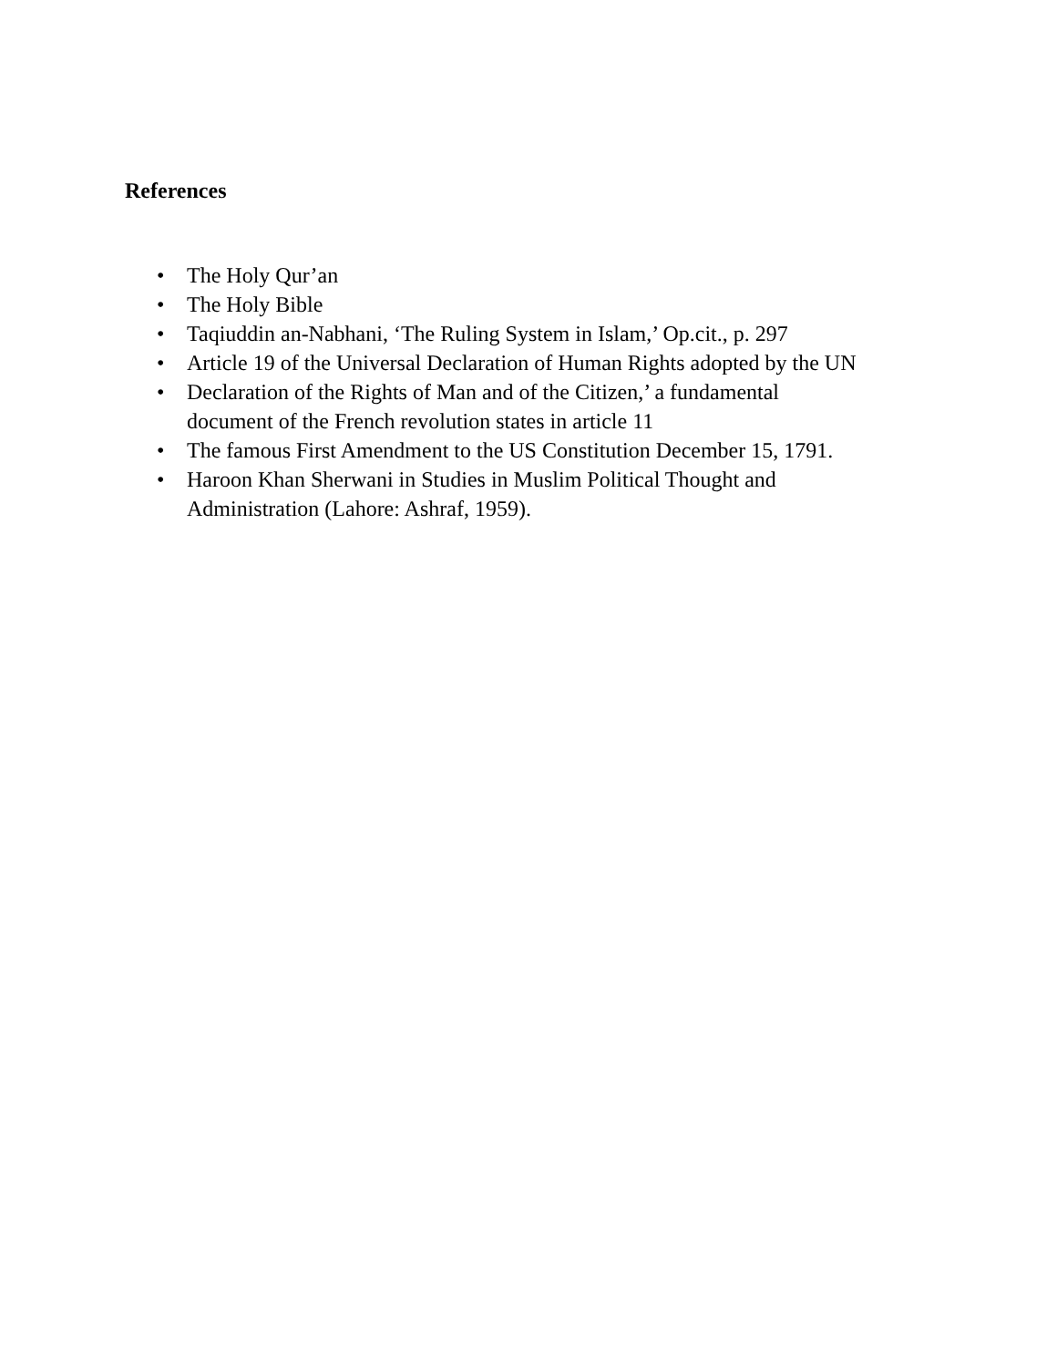References
• The Holy Qur’an
• The Holy Bible
• Taqiuddin an-Nabhani, ‘The Ruling System in Islam,’ Op.cit., p. 297
• Article 19 of the Universal Declaration of Human Rights adopted by the UN
• Declaration of the Rights of Man and of the Citizen,’ a fundamental
document of the French revolution states in article 11
• The famous First Amendment to the US Constitution December 15, 1791.
• Haroon Khan Sherwani in Studies in Muslim Political Thought and
Administration (Lahore: Ashraf, 1959).